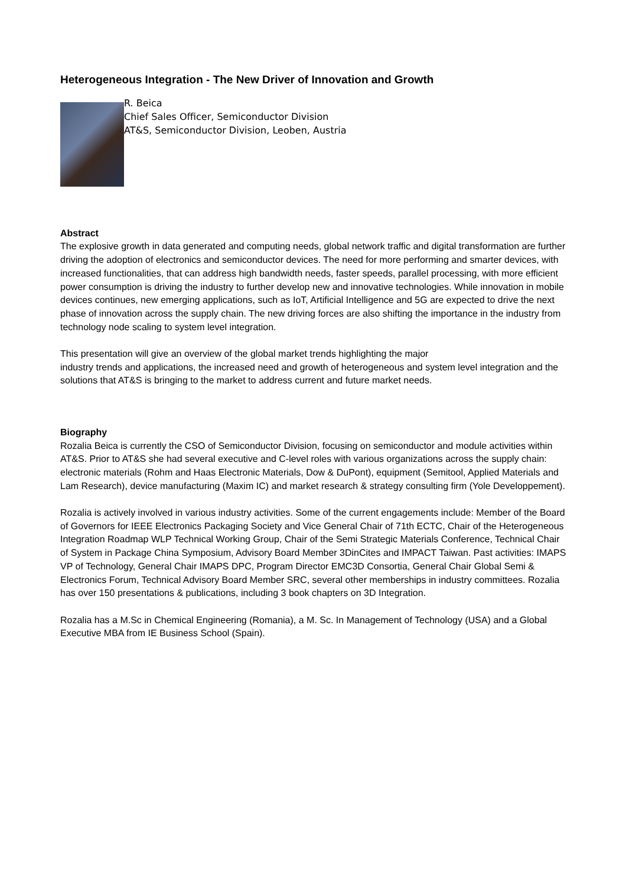Heterogeneous Integration - The New Driver of Innovation and Growth
R. Beica
Chief Sales Officer, Semiconductor Division
AT&S, Semiconductor Division, Leoben, Austria
Abstract
The explosive growth in data generated and computing needs, global network traffic and digital transformation are further driving the adoption of electronics and semiconductor devices. The need for more performing and smarter devices, with increased functionalities, that can address high bandwidth needs, faster speeds, parallel processing, with more efficient power consumption is driving the industry to further develop new and innovative technologies. While innovation in mobile devices continues, new emerging applications, such as IoT, Artificial Intelligence and 5G are expected to drive the next phase of innovation across the supply chain. The new driving forces are also shifting the importance in the industry from technology node scaling to system level integration.
This presentation will give an overview of the global market trends highlighting the major
industry trends and applications, the increased need and growth of heterogeneous and system level integration and the solutions that AT&S is bringing to the market to address current and future market needs.
Biography
Rozalia Beica is currently the CSO of Semiconductor Division, focusing on semiconductor and module activities within AT&S. Prior to AT&S she had several executive and C-level roles with various organizations across the supply chain: electronic materials (Rohm and Haas Electronic Materials, Dow & DuPont), equipment (Semitool, Applied Materials and Lam Research), device manufacturing (Maxim IC) and market research & strategy consulting firm (Yole Developpement).
Rozalia is actively involved in various industry activities. Some of the current engagements include: Member of the Board of Governors for IEEE Electronics Packaging Society and Vice General Chair of 71th ECTC, Chair of the Heterogeneous Integration Roadmap WLP Technical Working Group, Chair of the Semi Strategic Materials Conference, Technical Chair of System in Package China Symposium, Advisory Board Member 3DinCites and IMPACT Taiwan. Past activities: IMAPS VP of Technology, General Chair IMAPS DPC, Program Director EMC3D Consortia, General Chair Global Semi & Electronics Forum, Technical Advisory Board Member SRC, several other memberships in industry committees. Rozalia has over 150 presentations & publications, including 3 book chapters on 3D Integration.
Rozalia has a M.Sc in Chemical Engineering (Romania), a M. Sc. In Management of Technology (USA) and a Global Executive MBA from IE Business School (Spain).